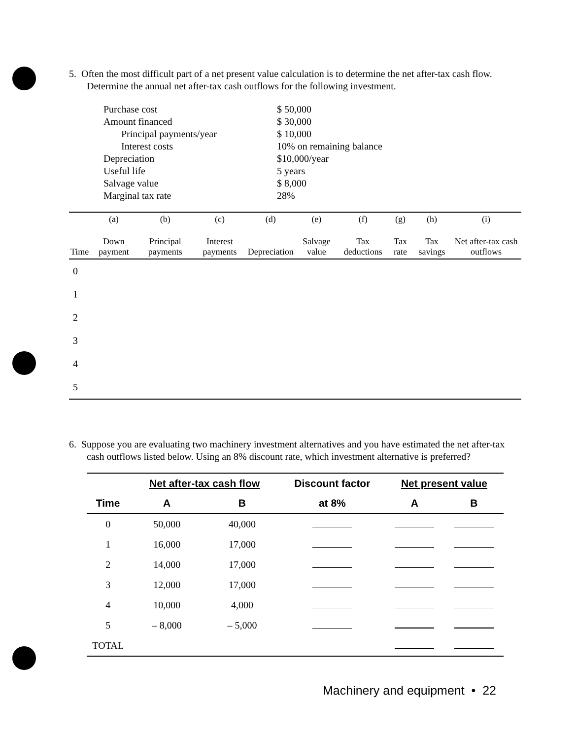5. Often the most difficult part of a net present value calculation is to determine the net after-tax cash flow. Determine the annual net after-tax cash outflows for the following investment.
| Purchase cost | $ 50,000 |
| Amount financed | $ 30,000 |
| Principal payments/year | $ 10,000 |
| Interest costs | 10% on remaining balance |
| Depreciation | $10,000/year |
| Useful life | 5 years |
| Salvage value | $ 8,000 |
| Marginal tax rate | 28% |
| | (a) | (b) | (c) | (d) | (e) | (f) | (g) | (h) | (i) |
| --- | --- | --- | --- | --- | --- | --- | --- | --- | --- |
| Time | Down payment | Principal payments | Interest payments | Depreciation | Salvage value | Tax deductions | Tax rate | Tax savings | Net after-tax cash outflows |
| 0 | | | | | | | | | |
| 1 | | | | | | | | | |
| 2 | | | | | | | | | |
| 3 | | | | | | | | | |
| 4 | | | | | | | | | |
| 5 | | | | | | | | | |
6. Suppose you are evaluating two machinery investment alternatives and you have estimated the net after-tax cash outflows listed below. Using an 8% discount rate, which investment alternative is preferred?
| | Net after-tax cash flow | | Discount factor | Net present value | |
| --- | --- | --- | --- | --- | --- |
| Time | A | B | at 8% | A | B |
| 0 | 50,000 | 40,000 | | | |
| 1 | 16,000 | 17,000 | | | |
| 2 | 14,000 | 17,000 | | | |
| 3 | 12,000 | 17,000 | | | |
| 4 | 10,000 | 4,000 | | | |
| 5 | – 8,000 | – 5,000 | | | |
| TOTAL | | | | | |
Machinery and equipment • 22